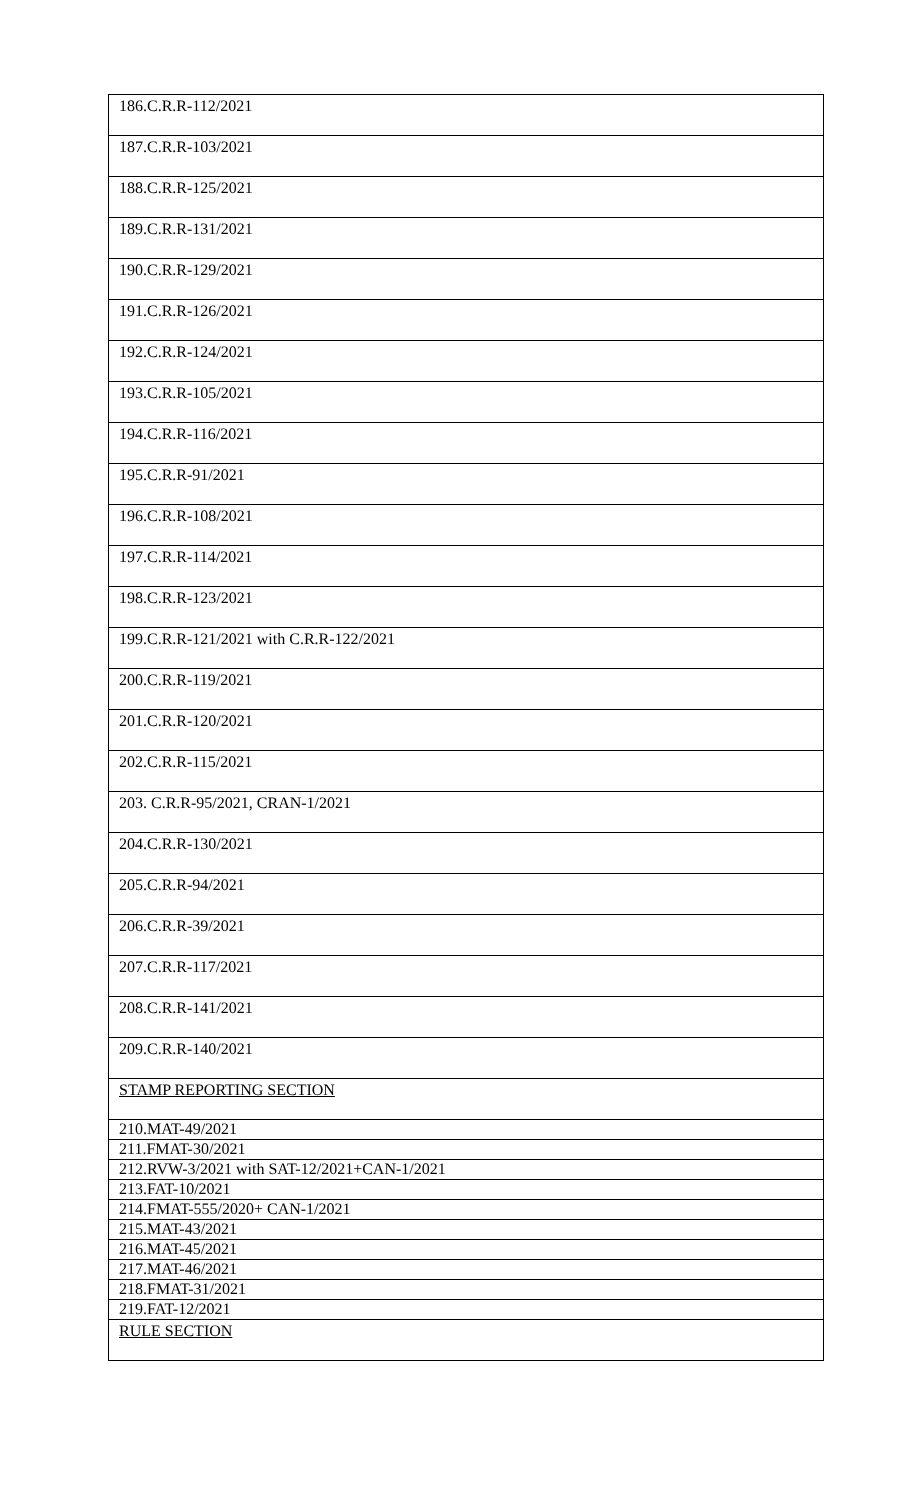| 186.C.R.R-112/2021 |
| 187.C.R.R-103/2021 |
| 188.C.R.R-125/2021 |
| 189.C.R.R-131/2021 |
| 190.C.R.R-129/2021 |
| 191.C.R.R-126/2021 |
| 192.C.R.R-124/2021 |
| 193.C.R.R-105/2021 |
| 194.C.R.R-116/2021 |
| 195.C.R.R-91/2021 |
| 196.C.R.R-108/2021 |
| 197.C.R.R-114/2021 |
| 198.C.R.R-123/2021 |
| 199.C.R.R-121/2021 with C.R.R-122/2021 |
| 200.C.R.R-119/2021 |
| 201.C.R.R-120/2021 |
| 202.C.R.R-115/2021 |
| 203. C.R.R-95/2021, CRAN-1/2021 |
| 204.C.R.R-130/2021 |
| 205.C.R.R-94/2021 |
| 206.C.R.R-39/2021 |
| 207.C.R.R-117/2021 |
| 208.C.R.R-141/2021 |
| 209.C.R.R-140/2021 |
| STAMP REPORTING SECTION |
| 210.MAT-49/2021 |
| 211.FMAT-30/2021 |
| 212.RVW-3/2021 with SAT-12/2021+CAN-1/2021 |
| 213.FAT-10/2021 |
| 214.FMAT-555/2020+ CAN-1/2021 |
| 215.MAT-43/2021 |
| 216.MAT-45/2021 |
| 217.MAT-46/2021 |
| 218.FMAT-31/2021 |
| 219.FAT-12/2021 |
| RULE SECTION |